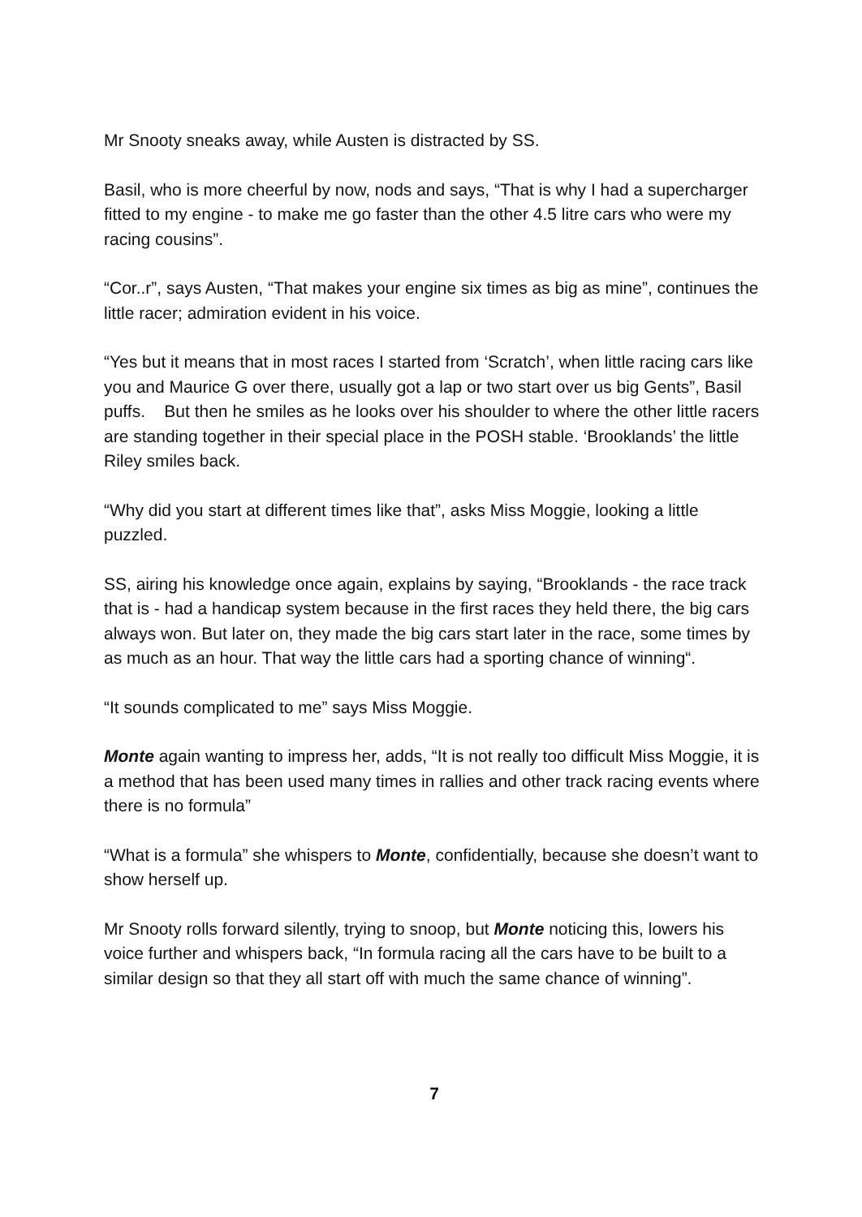Mr Snooty sneaks away, while Austen is distracted by SS.
Basil, who is more cheerful by now, nods and says, “That is why I had a supercharger fitted to my engine - to make me go faster than the other 4.5 litre cars who were my racing cousins”.
“Cor..r”, says Austen, “That makes your engine six times as big as mine”, continues the little racer; admiration evident in his voice.
“Yes but it means that in most races I started from ‘Scratch’, when little racing cars like you and Maurice G over there, usually got a lap or two start over us big Gents”, Basil puffs. But then he smiles as he looks over his shoulder to where the other little racers are standing together in their special place in the POSH stable. ‘Brooklands’ the little Riley smiles back.
“Why did you start at different times like that”, asks Miss Moggie, looking a little puzzled.
SS, airing his knowledge once again, explains by saying, “Brooklands - the race track that is - had a handicap system because in the first races they held there, the big cars always won. But later on, they made the big cars start later in the race, some times by as much as an hour. That way the little cars had a sporting chance of winning“.
“It sounds complicated to me” says Miss Moggie.
Monte again wanting to impress her, adds, “It is not really too difficult Miss Moggie, it is a method that has been used many times in rallies and other track racing events where there is no formula”
“What is a formula” she whispers to Monte, confidentially, because she doesn’t want to show herself up.
Mr Snooty rolls forward silently, trying to snoop, but Monte noticing this, lowers his voice further and whispers back, “In formula racing all the cars have to be built to a similar design so that they all start off with much the same chance of winning”.
7